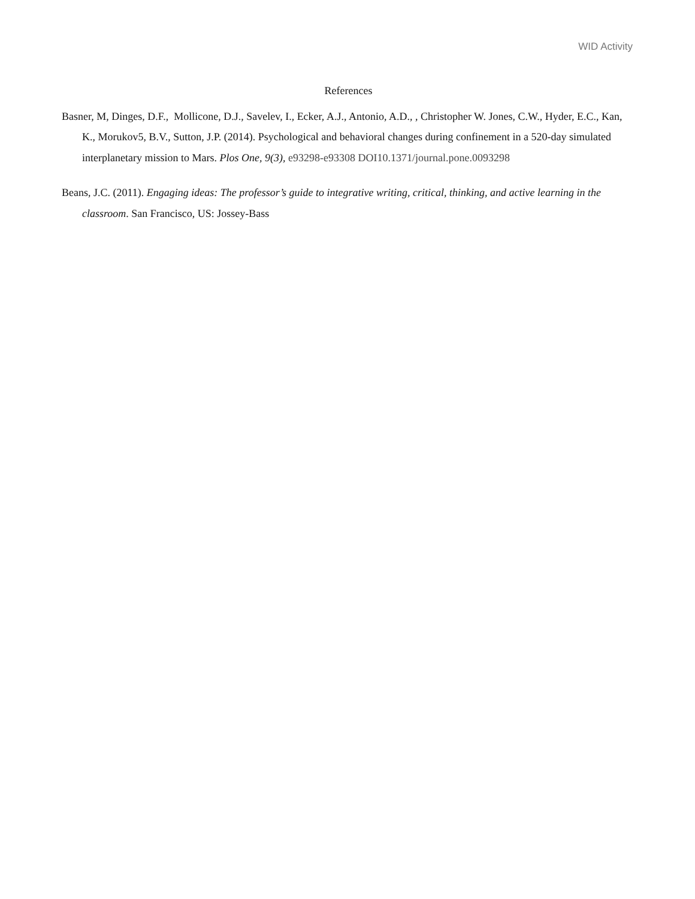WID Activity
References
Basner, M, Dinges, D.F., Mollicone, D.J., Savelev, I., Ecker, A.J., Antonio, A.D., , Christopher W. Jones, C.W., Hyder, E.C., Kan, K., Morukov5, B.V., Sutton, J.P. (2014). Psychological and behavioral changes during confinement in a 520-day simulated interplanetary mission to Mars. Plos One, 9(3), e93298-e93308 DOI10.1371/journal.pone.0093298
Beans, J.C. (2011). Engaging ideas: The professor’s guide to integrative writing, critical, thinking, and active learning in the classroom. San Francisco, US: Jossey-Bass